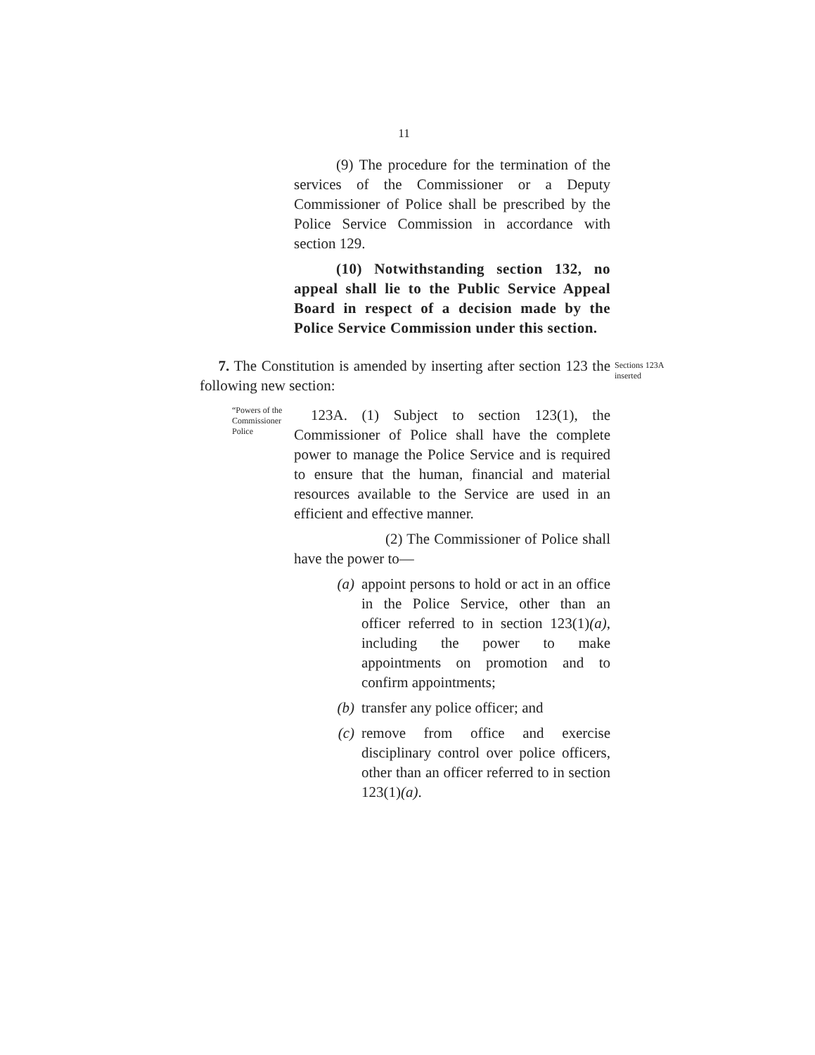11
(9) The procedure for the termination of the services of the Commissioner or a Deputy Commissioner of Police shall be prescribed by the Police Service Commission in accordance with section 129.
(10) Notwithstanding section 132, no appeal shall lie to the Public Service Appeal Board in respect of a decision made by the Police Service Commission under this section.
7. The Constitution is amended by inserting after section 123 the following new section:
Sections 123A
inserted
“Powers of the Commissioner Police
123A. (1) Subject to section 123(1), the Commissioner of Police shall have the complete power to manage the Police Service and is required to ensure that the human, financial and material resources available to the Service are used in an efficient and effective manner.
(2) The Commissioner of Police shall have the power to—
(a) appoint persons to hold or act in an office in the Police Service, other than an officer referred to in section 123(1)(a), including the power to make appointments on promotion and to confirm appointments;
(b) transfer any police officer; and
(c) remove from office and exercise disciplinary control over police officers, other than an officer referred to in section 123(1)(a).